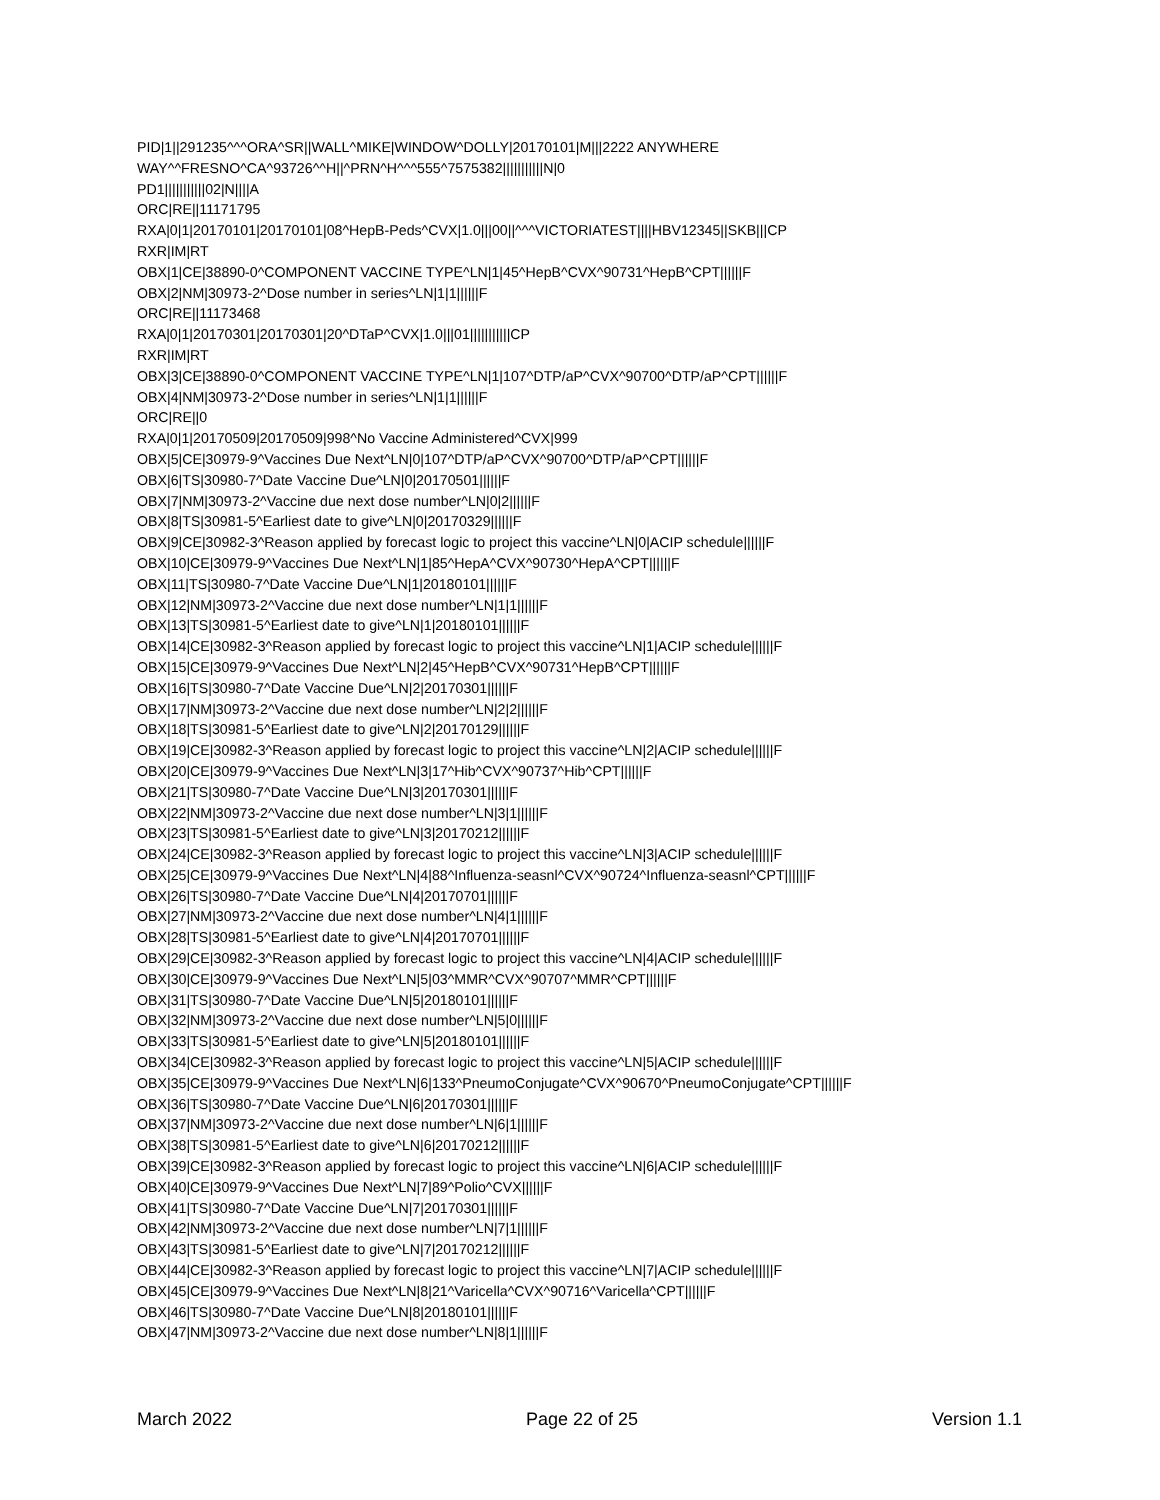PID|1||291235^^^ORA^SR||WALL^MIKE|WINDOW^DOLLY|20170101|M|||2222 ANYWHERE
WAY^^FRESNO^CA^93726^^H||^PRN^H^^^555^7575382|||||||||||N|0
PD1|||||||||||02|N||||A
ORC|RE||11171795
RXA|0|1|20170101|20170101|08^HepB-Peds^CVX|1.0|||00||^^^VICTORIATEST||||HBV12345||SKB|||CP
RXR|IM|RT
OBX|1|CE|38890-0^COMPONENT VACCINE TYPE^LN|1|45^HepB^CVX^90731^HepB^CPT||||||F
OBX|2|NM|30973-2^Dose number in series^LN|1|1||||||F
ORC|RE||11173468
RXA|0|1|20170301|20170301|20^DTaP^CVX|1.0|||01|||||||||||CP
RXR|IM|RT
OBX|3|CE|38890-0^COMPONENT VACCINE TYPE^LN|1|107^DTP/aP^CVX^90700^DTP/aP^CPT||||||F
OBX|4|NM|30973-2^Dose number in series^LN|1|1||||||F
ORC|RE||0
RXA|0|1|20170509|20170509|998^No Vaccine Administered^CVX|999
OBX|5|CE|30979-9^Vaccines Due Next^LN|0|107^DTP/aP^CVX^90700^DTP/aP^CPT||||||F
OBX|6|TS|30980-7^Date Vaccine Due^LN|0|20170501||||||F
OBX|7|NM|30973-2^Vaccine due next dose number^LN|0|2||||||F
OBX|8|TS|30981-5^Earliest date to give^LN|0|20170329||||||F
OBX|9|CE|30982-3^Reason applied by forecast logic to project this vaccine^LN|0|ACIP schedule||||||F
OBX|10|CE|30979-9^Vaccines Due Next^LN|1|85^HepA^CVX^90730^HepA^CPT||||||F
OBX|11|TS|30980-7^Date Vaccine Due^LN|1|20180101||||||F
OBX|12|NM|30973-2^Vaccine due next dose number^LN|1|1||||||F
OBX|13|TS|30981-5^Earliest date to give^LN|1|20180101||||||F
OBX|14|CE|30982-3^Reason applied by forecast logic to project this vaccine^LN|1|ACIP schedule||||||F
OBX|15|CE|30979-9^Vaccines Due Next^LN|2|45^HepB^CVX^90731^HepB^CPT||||||F
OBX|16|TS|30980-7^Date Vaccine Due^LN|2|20170301||||||F
OBX|17|NM|30973-2^Vaccine due next dose number^LN|2|2||||||F
OBX|18|TS|30981-5^Earliest date to give^LN|2|20170129||||||F
OBX|19|CE|30982-3^Reason applied by forecast logic to project this vaccine^LN|2|ACIP schedule||||||F
OBX|20|CE|30979-9^Vaccines Due Next^LN|3|17^Hib^CVX^90737^Hib^CPT||||||F
OBX|21|TS|30980-7^Date Vaccine Due^LN|3|20170301||||||F
OBX|22|NM|30973-2^Vaccine due next dose number^LN|3|1||||||F
OBX|23|TS|30981-5^Earliest date to give^LN|3|20170212||||||F
OBX|24|CE|30982-3^Reason applied by forecast logic to project this vaccine^LN|3|ACIP schedule||||||F
OBX|25|CE|30979-9^Vaccines Due Next^LN|4|88^Influenza-seasnl^CVX^90724^Influenza-seasnl^CPT||||||F
OBX|26|TS|30980-7^Date Vaccine Due^LN|4|20170701||||||F
OBX|27|NM|30973-2^Vaccine due next dose number^LN|4|1||||||F
OBX|28|TS|30981-5^Earliest date to give^LN|4|20170701||||||F
OBX|29|CE|30982-3^Reason applied by forecast logic to project this vaccine^LN|4|ACIP schedule||||||F
OBX|30|CE|30979-9^Vaccines Due Next^LN|5|03^MMR^CVX^90707^MMR^CPT||||||F
OBX|31|TS|30980-7^Date Vaccine Due^LN|5|20180101||||||F
OBX|32|NM|30973-2^Vaccine due next dose number^LN|5|0||||||F
OBX|33|TS|30981-5^Earliest date to give^LN|5|20180101||||||F
OBX|34|CE|30982-3^Reason applied by forecast logic to project this vaccine^LN|5|ACIP schedule||||||F
OBX|35|CE|30979-9^Vaccines Due Next^LN|6|133^PneumoConjugate^CVX^90670^PneumoConjugate^CPT||||||F
OBX|36|TS|30980-7^Date Vaccine Due^LN|6|20170301||||||F
OBX|37|NM|30973-2^Vaccine due next dose number^LN|6|1||||||F
OBX|38|TS|30981-5^Earliest date to give^LN|6|20170212||||||F
OBX|39|CE|30982-3^Reason applied by forecast logic to project this vaccine^LN|6|ACIP schedule||||||F
OBX|40|CE|30979-9^Vaccines Due Next^LN|7|89^Polio^CVX||||||F
OBX|41|TS|30980-7^Date Vaccine Due^LN|7|20170301||||||F
OBX|42|NM|30973-2^Vaccine due next dose number^LN|7|1||||||F
OBX|43|TS|30981-5^Earliest date to give^LN|7|20170212||||||F
OBX|44|CE|30982-3^Reason applied by forecast logic to project this vaccine^LN|7|ACIP schedule||||||F
OBX|45|CE|30979-9^Vaccines Due Next^LN|8|21^Varicella^CVX^90716^Varicella^CPT||||||F
OBX|46|TS|30980-7^Date Vaccine Due^LN|8|20180101||||||F
OBX|47|NM|30973-2^Vaccine due next dose number^LN|8|1||||||F
March 2022 Page 22 of 25 Version 1.1